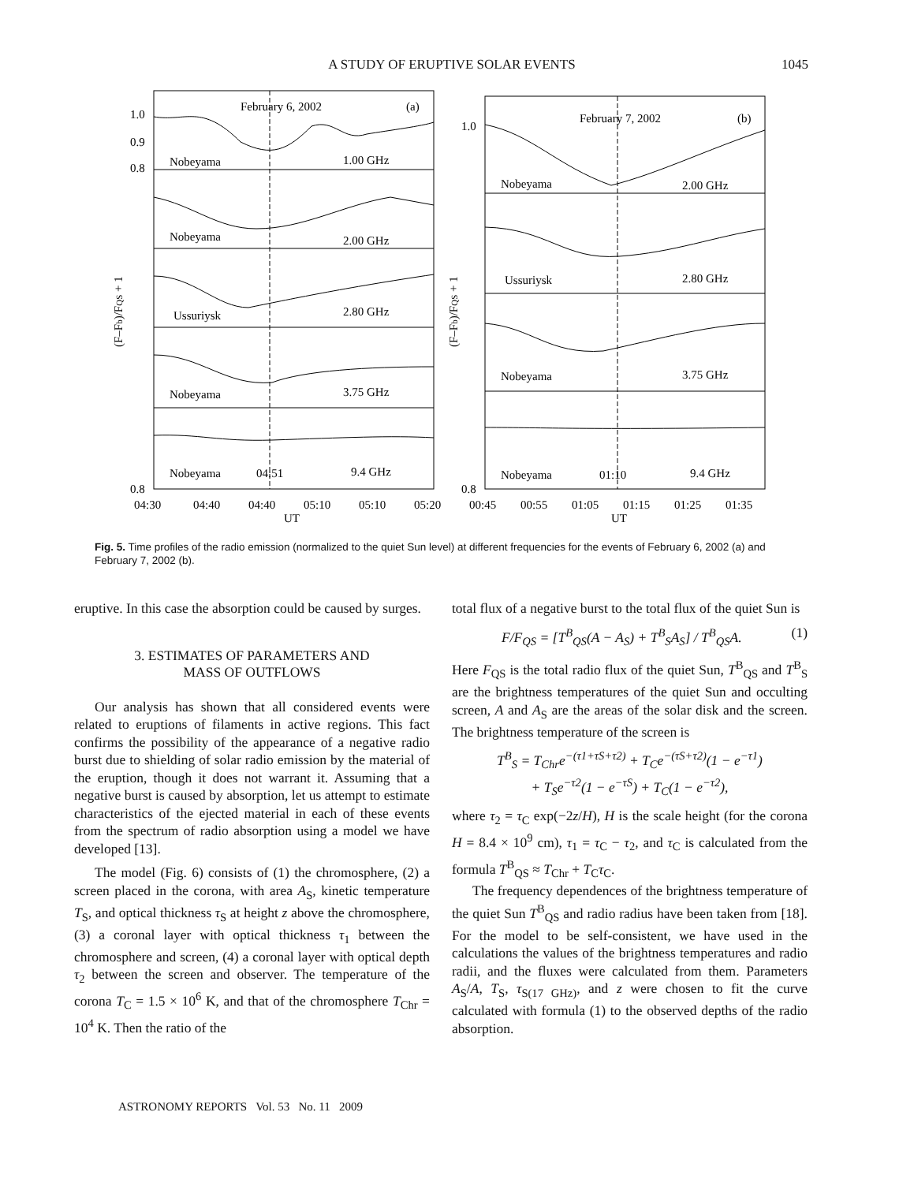A STUDY OF ERUPTIVE SOLAR EVENTS 1045
February 6, 2002
(a)
February 7, 2002
(b)
Nobeyama
1.00 GHz
Nobeyama
2.00 GHz
Ussuriysk
2.80 GHz
Nobeyama
3.75 GHz
Nobeyama
04:51
9.4 GHz
Nobeyama
2.00 GHz
Ussuriysk
2.80 GHz
Nobeyama
3.75 GHz
Nobeyama
01:10
9.4 GHz
1.0
0.9
0.8
0.8
1.0
0.8
04:30
04:40
04:40
05:10
05:10
05:20
00:45
00:55
01:05
01:15
01:25
01:35
UT
UT
(F–Fb)/FQS + 1
(F–Fb)/FQS + 1
Fig. 5. Time profiles of the radio emission (normalized to the quiet Sun level) at different frequencies for the events of February 6, 2002 (a) and February 7, 2002 (b).
eruptive. In this case the absorption could be caused by surges.
3. ESTIMATES OF PARAMETERS AND
MASS OF OUTFLOWS
Our analysis has shown that all considered events were related to eruptions of filaments in active regions. This fact confirms the possibility of the appearance of a negative radio burst due to shielding of solar radio emission by the material of the eruption, though it does not warrant it. Assuming that a negative burst is caused by absorption, let us attempt to estimate characteristics of the ejected material in each of these events from the spectrum of radio absorption using a model we have developed [13].
The model (Fig. 6) consists of (1) the chromosphere, (2) a screen placed in the corona, with area A<sub>S</sub>, kinetic temperature T<sub>S</sub>, and optical thickness τ<sub>S</sub> at height z above the chromosphere, (3) a coronal layer with optical thickness τ<sub>1</sub> between the chromosphere and screen, (4) a coronal layer with optical depth τ<sub>2</sub> between the screen and observer. The temperature of the corona T<sub>C</sub> = 1.5 × 10<sup>6</sup> K, and that of the chromosphere T<sub>Chr</sub> = 10<sup>4</sup> K. Then the ratio of the
total flux of a negative burst to the total flux of the quiet Sun is
F/F<sub>QS</sub> = [T<sup>B</sup><sub>QS</sub>(A − A<sub>S</sub>) + T<sup>B</sup><sub>S</sub>A<sub>S</sub>] / T<sup>B</sup><sub>QS</sub>A. (1)
Here F<sub>QS</sub> is the total radio flux of the quiet Sun, T<sup>B</sup><sub>QS</sub> and T<sup>B</sup><sub>S</sub> are the brightness temperatures of the quiet Sun and occulting screen, A and A<sub>S</sub> are the areas of the solar disk and the screen. The brightness temperature of the screen is
T<sup>B</sup><sub>S</sub> = T<sub>Chr</sub>e<sup>−(τ1+τS+τ2)</sup> + T<sub>C</sub>e<sup>−(τS+τ2)</sup>(1 − e<sup>−τ1</sup>)
+ T<sub>S</sub>e<sup>−τ2</sup>(1 − e<sup>−τS</sup>) + T<sub>C</sub>(1 − e<sup>−τ2</sup>),
where τ<sub>2</sub> = τ<sub>C</sub> exp(−2z/H), H is the scale height (for the corona H = 8.4 × 10<sup>9</sup> cm), τ<sub>1</sub> = τ<sub>C</sub> − τ<sub>2</sub>, and τ<sub>C</sub> is calculated from the formula T<sup>B</sup><sub>QS</sub> ≈ T<sub>Chr</sub> + T<sub>C</sub>τ<sub>C</sub>.
The frequency dependences of the brightness temperature of the quiet Sun T<sup>B</sup><sub>QS</sub> and radio radius have been taken from [18]. For the model to be self-consistent, we have used in the calculations the values of the brightness temperatures and radio radii, and the fluxes were calculated from them. Parameters A<sub>S</sub>/A, T<sub>S</sub>, τ<sub>S(17 GHz)</sub>, and z were chosen to fit the curve calculated with formula (1) to the observed depths of the radio absorption.
ASTRONOMY REPORTS Vol. 53 No. 11 2009